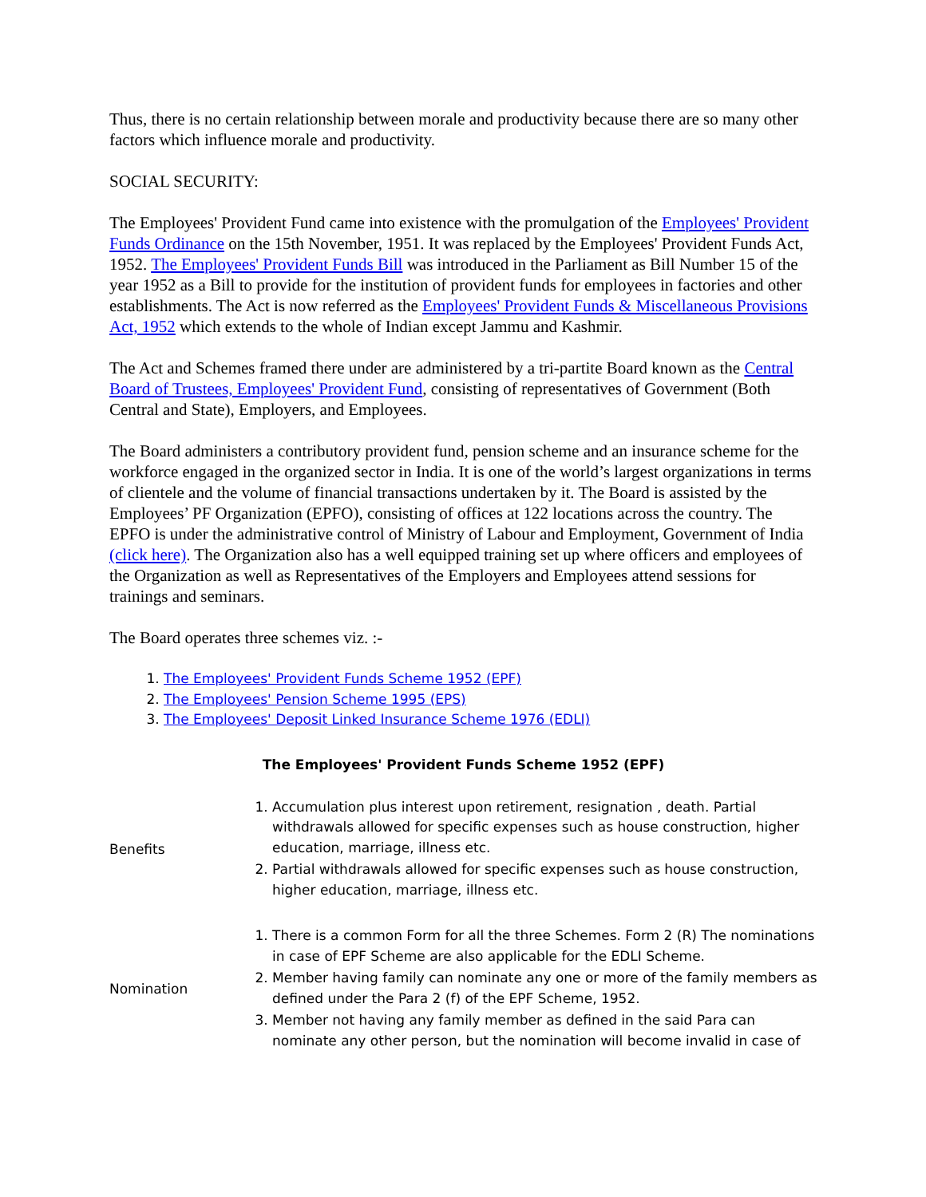Thus, there is no certain relationship between morale and productivity because there are so many other factors which influence morale and productivity.
SOCIAL SECURITY:
The Employees' Provident Fund came into existence with the promulgation of the Employees' Provident Funds Ordinance on the 15th November, 1951. It was replaced by the Employees' Provident Funds Act, 1952. The Employees' Provident Funds Bill was introduced in the Parliament as Bill Number 15 of the year 1952 as a Bill to provide for the institution of provident funds for employees in factories and other establishments. The Act is now referred as the Employees' Provident Funds & Miscellaneous Provisions Act, 1952 which extends to the whole of Indian except Jammu and Kashmir.
The Act and Schemes framed there under are administered by a tri-partite Board known as the Central Board of Trustees, Employees' Provident Fund, consisting of representatives of Government (Both Central and State), Employers, and Employees.
The Board administers a contributory provident fund, pension scheme and an insurance scheme for the workforce engaged in the organized sector in India. It is one of the world’s largest organizations in terms of clientele and the volume of financial transactions undertaken by it. The Board is assisted by the Employees’ PF Organization (EPFO), consisting of offices at 122 locations across the country. The EPFO is under the administrative control of Ministry of Labour and Employment, Government of India (click here). The Organization also has a well equipped training set up where officers and employees of the Organization as well as Representatives of the Employers and Employees attend sessions for trainings and seminars.
The Board operates three schemes viz. :-
1. The Employees' Provident Funds Scheme 1952 (EPF)
2. The Employees' Pension Scheme 1995 (EPS)
3. The Employees' Deposit Linked Insurance Scheme 1976 (EDLI)
The Employees' Provident Funds Scheme 1952 (EPF)
| Benefits | 1. Accumulation plus interest upon retirement, resignation , death. Partial withdrawals allowed for specific expenses such as house construction, higher education, marriage, illness etc. 2. Partial withdrawals allowed for specific expenses such as house construction, higher education, marriage, illness etc. |
| Nomination | 1. There is a common Form for all the three Schemes. Form 2 (R) The nominations in case of EPF Scheme are also applicable for the EDLI Scheme. 2. Member having family can nominate any one or more of the family members as defined under the Para 2 (f) of the EPF Scheme, 1952. 3. Member not having any family member as defined in the said Para can nominate any other person, but the nomination will become invalid in case of |